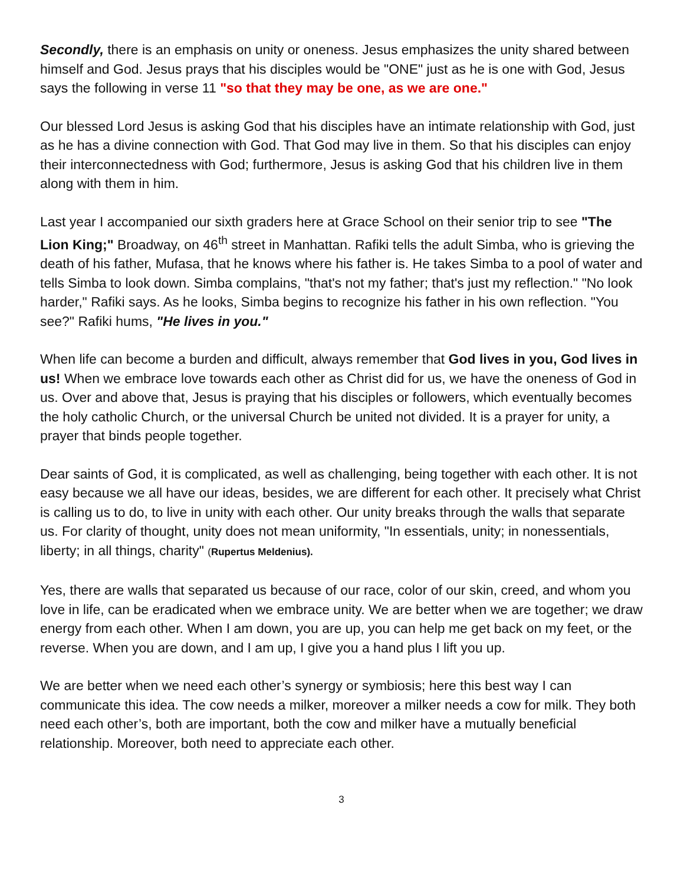Secondly, there is an emphasis on unity or oneness. Jesus emphasizes the unity shared between himself and God. Jesus prays that his disciples would be "ONE" just as he is one with God, Jesus says the following in verse 11 "so that they may be one, as we are one."
Our blessed Lord Jesus is asking God that his disciples have an intimate relationship with God, just as he has a divine connection with God. That God may live in them. So that his disciples can enjoy their interconnectedness with God; furthermore, Jesus is asking God that his children live in them along with them in him.
Last year I accompanied our sixth graders here at Grace School on their senior trip to see "The Lion King;" Broadway, on 46<sup>th</sup> street in Manhattan. Rafiki tells the adult Simba, who is grieving the death of his father, Mufasa, that he knows where his father is. He takes Simba to a pool of water and tells Simba to look down. Simba complains, "that's not my father; that's just my reflection." "No look harder," Rafiki says. As he looks, Simba begins to recognize his father in his own reflection. "You see?" Rafiki hums, "He lives in you."
When life can become a burden and difficult, always remember that God lives in you, God lives in us! When we embrace love towards each other as Christ did for us, we have the oneness of God in us. Over and above that, Jesus is praying that his disciples or followers, which eventually becomes the holy catholic Church, or the universal Church be united not divided. It is a prayer for unity, a prayer that binds people together.
Dear saints of God, it is complicated, as well as challenging, being together with each other. It is not easy because we all have our ideas, besides, we are different for each other. It precisely what Christ is calling us to do, to live in unity with each other. Our unity breaks through the walls that separate us. For clarity of thought, unity does not mean uniformity, "In essentials, unity; in nonessentials, liberty; in all things, charity" (Rupertus Meldenius).
Yes, there are walls that separated us because of our race, color of our skin, creed, and whom you love in life, can be eradicated when we embrace unity. We are better when we are together; we draw energy from each other. When I am down, you are up, you can help me get back on my feet, or the reverse. When you are down, and I am up, I give you a hand plus I lift you up.
We are better when we need each other’s synergy or symbiosis; here this best way I can communicate this idea. The cow needs a milker, moreover a milker needs a cow for milk. They both need each other’s, both are important, both the cow and milker have a mutually beneficial relationship. Moreover, both need to appreciate each other.
3